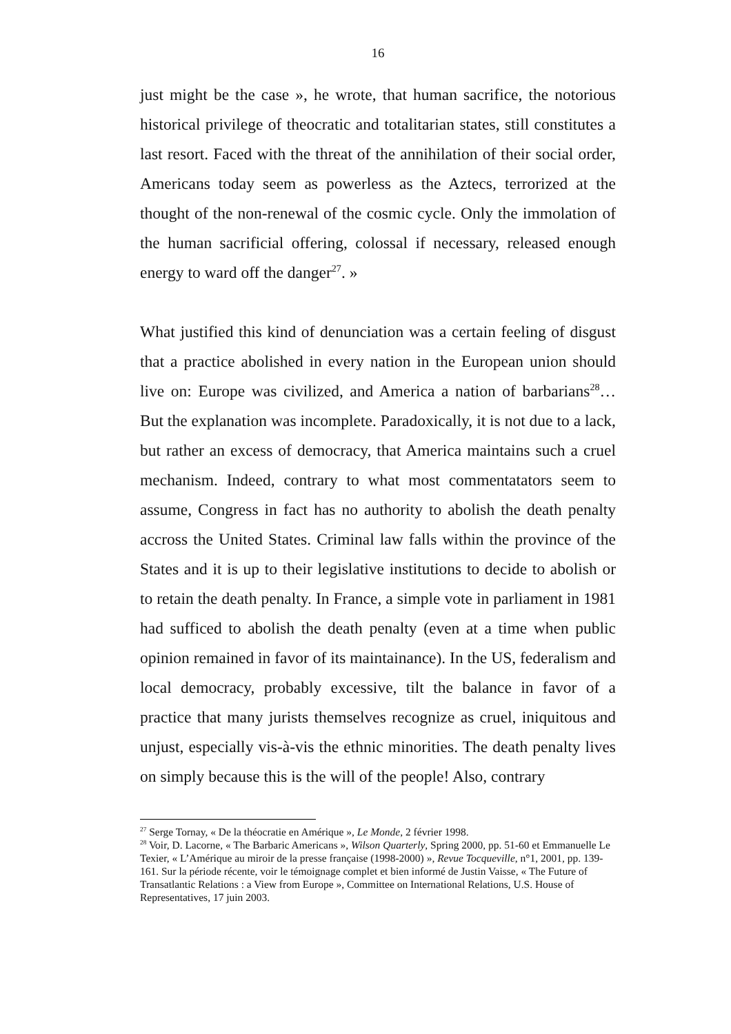16
just might be the case », he wrote, that human sacrifice, the notorious historical privilege of theocratic and totalitarian states, still constitutes a last resort. Faced with the threat of the annihilation of their social order, Americans today seem as powerless as the Aztecs, terrorized at the thought of the non-renewal of the cosmic cycle. Only the immolation of the human sacrificial offering, colossal if necessary, released enough energy to ward off the danger<sup>27</sup>. »
What justified this kind of denunciation was a certain feeling of disgust that a practice abolished in every nation in the European union should live on: Europe was civilized, and America a nation of barbarians<sup>28</sup>… But the explanation was incomplete. Paradoxically, it is not due to a lack, but rather an excess of democracy, that America maintains such a cruel mechanism. Indeed, contrary to what most commentatators seem to assume, Congress in fact has no authority to abolish the death penalty accross the United States. Criminal law falls within the province of the States and it is up to their legislative institutions to decide to abolish or to retain the death penalty. In France, a simple vote in parliament in 1981 had sufficed to abolish the death penalty (even at a time when public opinion remained in favor of its maintainance). In the US, federalism and local democracy, probably excessive, tilt the balance in favor of a practice that many jurists themselves recognize as cruel, iniquitous and unjust, especially vis-à-vis the ethnic minorities. The death penalty lives on simply because this is the will of the people! Also, contrary
<sup>27</sup> Serge Tornay, « De la théocratie en Amérique », Le Monde, 2 février 1998.
<sup>28</sup> Voir, D. Lacorne, « The Barbaric Americans », Wilson Quarterly, Spring 2000, pp. 51-60 et Emmanuelle Le Texier, « L’Amérique au miroir de la presse française (1998-2000) », Revue Tocqueville, n°1, 2001, pp. 139-161. Sur la période récente, voir le témoignage complet et bien informé de Justin Vaisse, « The Future of Transatlantic Relations : a View from Europe », Committee on International Relations, U.S. House of Representatives, 17 juin 2003.